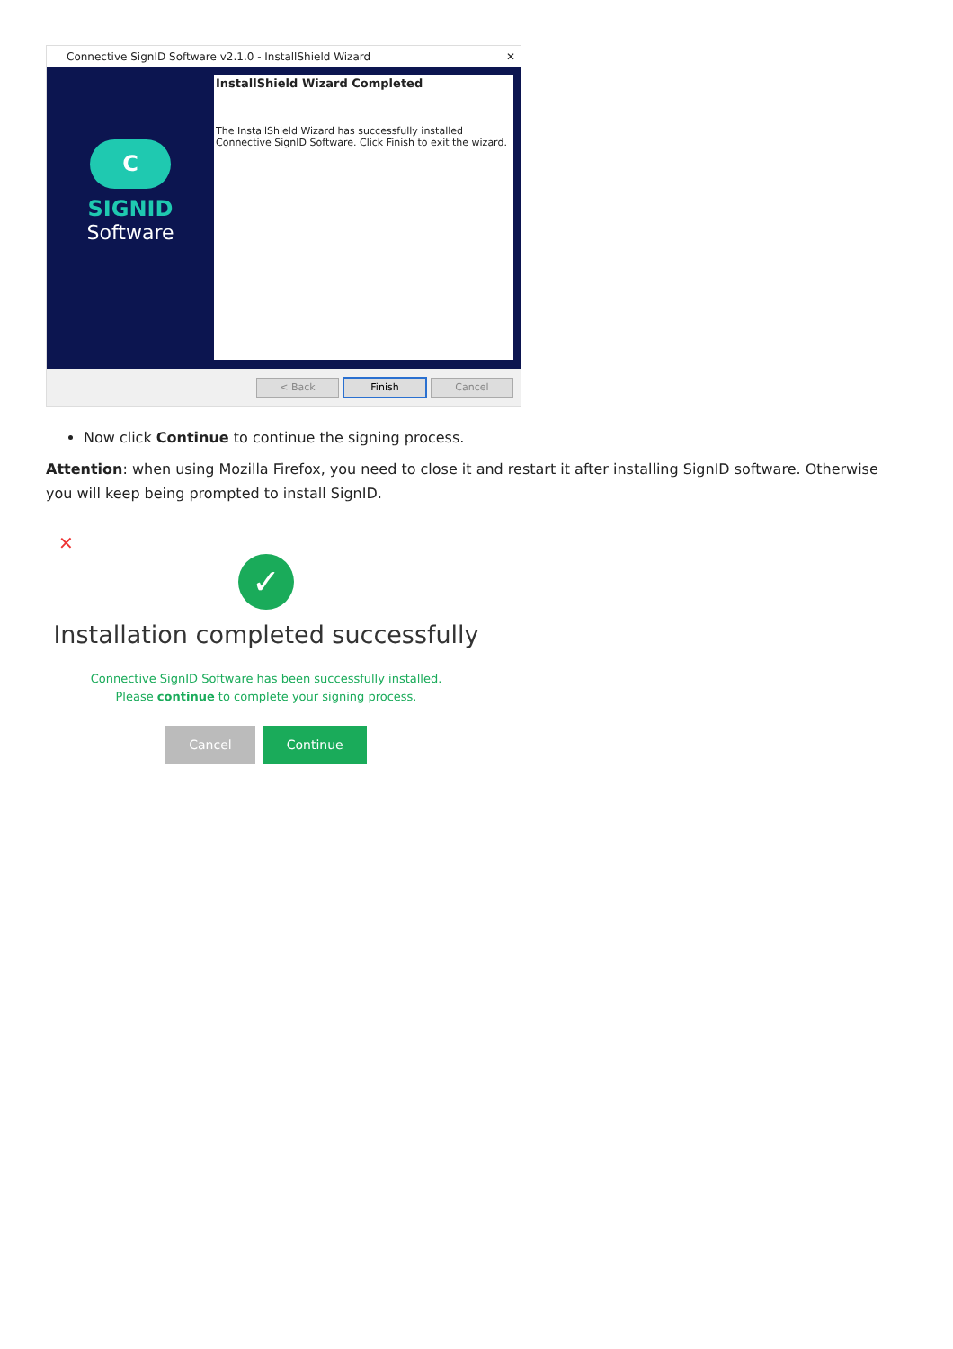Connective SignID Software v2.1.0 - InstallShield Wizard ✕
C
SIGNID
Software
InstallShield Wizard Completed
The InstallShield Wizard has successfully installed Connective SignID Software. Click Finish to exit the wizard.
< Back Finish Cancel
Now click Continue to continue the signing process.
Attention: when using Mozilla Firefox, you need to close it and restart it after installing SignID software. Otherwise you will keep being prompted to install SignID.
✕
✓
Installation completed successfully
Connective SignID Software has been successfully installed.
Please continue to complete your signing process.
Cancel Continue